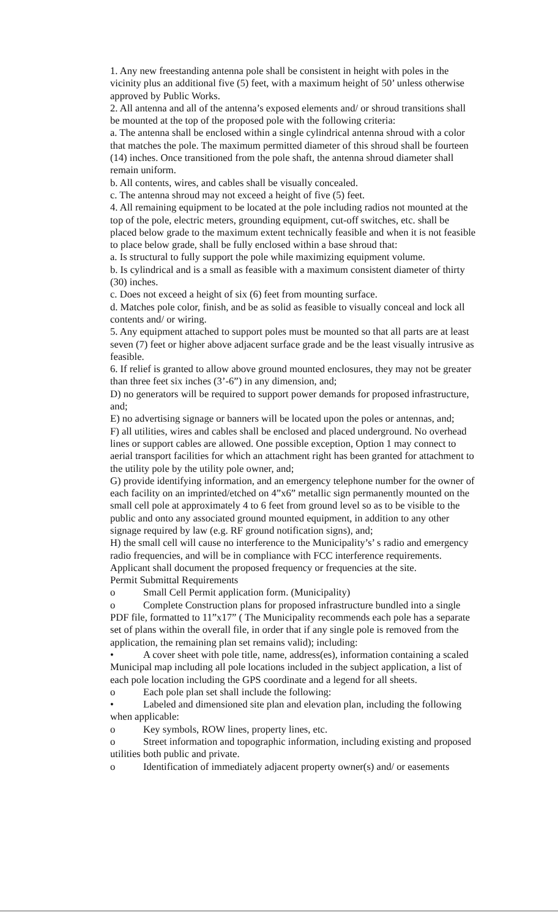1. Any new freestanding antenna pole shall be consistent in height with poles in the vicinity plus an additional five (5) feet, with a maximum height of 50’ unless otherwise approved by Public Works.
2. All antenna and all of the antenna’s exposed elements and/ or shroud transitions shall be mounted at the top of the proposed pole with the following criteria:
a. The antenna shall be enclosed within a single cylindrical antenna shroud with a color that matches the pole. The maximum permitted diameter of this shroud shall be fourteen (14) inches. Once transitioned from the pole shaft, the antenna shroud diameter shall remain uniform.
b. All contents, wires, and cables shall be visually concealed.
c. The antenna shroud may not exceed a height of five (5) feet.
4. All remaining equipment to be located at the pole including radios not mounted at the top of the pole, electric meters, grounding equipment, cut-off switches, etc. shall be placed below grade to the maximum extent technically feasible and when it is not feasible to place below grade, shall be fully enclosed within a base shroud that:
a. Is structural to fully support the pole while maximizing equipment volume.
b. Is cylindrical and is a small as feasible with a maximum consistent diameter of thirty (30) inches.
c. Does not exceed a height of six (6) feet from mounting surface.
d. Matches pole color, finish, and be as solid as feasible to visually conceal and lock all contents and/ or wiring.
5. Any equipment attached to support poles must be mounted so that all parts are at least seven (7) feet or higher above adjacent surface grade and be the least visually intrusive as feasible.
6. If relief is granted to allow above ground mounted enclosures, they may not be greater than three feet six inches (3’-6”) in any dimension, and;
D) no generators will be required to support power demands for proposed infrastructure, and;
E) no advertising signage or banners will be located upon the poles or antennas, and;
F) all utilities, wires and cables shall be enclosed and placed underground. No overhead lines or support cables are allowed. One possible exception, Option 1 may connect to aerial transport facilities for which an attachment right has been granted for attachment to the utility pole by the utility pole owner, and;
G) provide identifying information, and an emergency telephone number for the owner of each facility on an imprinted/etched on 4”x6” metallic sign permanently mounted on the small cell pole at approximately 4 to 6 feet from ground level so as to be visible to the public and onto any associated ground mounted equipment, in addition to any other signage required by law (e.g. RF ground notification signs), and;
H) the small cell will cause no interference to the Municipality’s’ s radio and emergency radio frequencies, and will be in compliance with FCC interference requirements. Applicant shall document the proposed frequency or frequencies at the site.
Permit Submittal Requirements
o Small Cell Permit application form. (Municipality)
o Complete Construction plans for proposed infrastructure bundled into a single PDF file, formatted to 11”x17” ( The Municipality recommends each pole has a separate set of plans within the overall file, in order that if any single pole is removed from the application, the remaining plan set remains valid); including:
• A cover sheet with pole title, name, address(es), information containing a scaled Municipal map including all pole locations included in the subject application, a list of each pole location including the GPS coordinate and a legend for all sheets.
o Each pole plan set shall include the following:
• Labeled and dimensioned site plan and elevation plan, including the following when applicable:
o Key symbols, ROW lines, property lines, etc.
o Street information and topographic information, including existing and proposed utilities both public and private.
o Identification of immediately adjacent property owner(s) and/ or easements